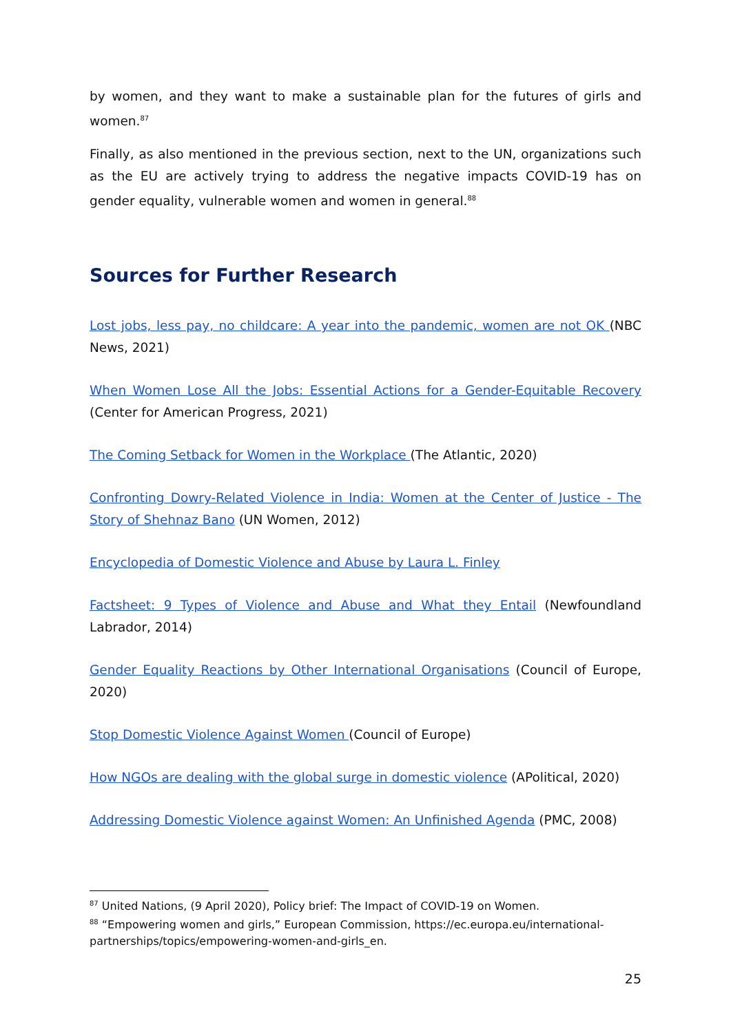by women, and they want to make a sustainable plan for the futures of girls and women.<sup>87</sup>
Finally, as also mentioned in the previous section, next to the UN, organizations such as the EU are actively trying to address the negative impacts COVID-19 has on gender equality, vulnerable women and women in general.<sup>88</sup>
Sources for Further Research
Lost jobs, less pay, no childcare: A year into the pandemic, women are not OK (NBC News, 2021)
When Women Lose All the Jobs: Essential Actions for a Gender-Equitable Recovery (Center for American Progress, 2021)
The Coming Setback for Women in the Workplace (The Atlantic, 2020)
Confronting Dowry-Related Violence in India: Women at the Center of Justice - The Story of Shehnaz Bano (UN Women, 2012)
Encyclopedia of Domestic Violence and Abuse by Laura L. Finley
Factsheet: 9 Types of Violence and Abuse and What they Entail (Newfoundland Labrador, 2014)
Gender Equality Reactions by Other International Organisations (Council of Europe, 2020)
Stop Domestic Violence Against Women (Council of Europe)
How NGOs are dealing with the global surge in domestic violence (APolitical, 2020)
Addressing Domestic Violence against Women: An Unfinished Agenda (PMC, 2008)
<sup>87</sup> United Nations, (9 April 2020), Policy brief: The Impact of COVID-19 on Women.
<sup>88</sup> “Empowering women and girls,” European Commission, https://ec.europa.eu/international-partnerships/topics/empowering-women-and-girls_en.
25